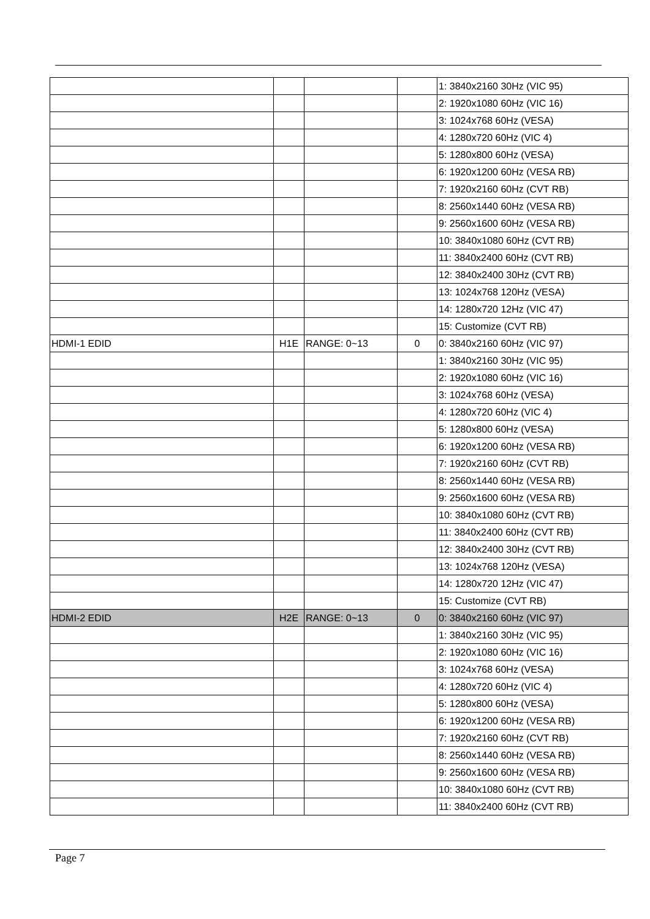| | | | | 1: 3840x2160 30Hz (VIC 95) |
| | | | | 2: 1920x1080 60Hz (VIC 16) |
| | | | | 3: 1024x768 60Hz (VESA) |
| | | | | 4: 1280x720 60Hz (VIC 4) |
| | | | | 5: 1280x800 60Hz (VESA) |
| | | | | 6: 1920x1200 60Hz (VESA RB) |
| | | | | 7: 1920x2160 60Hz (CVT RB) |
| | | | | 8: 2560x1440 60Hz (VESA RB) |
| | | | | 9: 2560x1600 60Hz (VESA RB) |
| | | | | 10: 3840x1080 60Hz (CVT RB) |
| | | | | 11: 3840x2400 60Hz (CVT RB) |
| | | | | 12: 3840x2400 30Hz (CVT RB) |
| | | | | 13: 1024x768 120Hz (VESA) |
| | | | | 14: 1280x720 12Hz (VIC 47) |
| | | | | 15: Customize (CVT RB) |
| HDMI-1 EDID | H1E | RANGE: 0~13 | 0 | 0: 3840x2160 60Hz (VIC 97) |
| | | | | 1: 3840x2160 30Hz (VIC 95) |
| | | | | 2: 1920x1080 60Hz (VIC 16) |
| | | | | 3: 1024x768 60Hz (VESA) |
| | | | | 4: 1280x720 60Hz (VIC 4) |
| | | | | 5: 1280x800 60Hz (VESA) |
| | | | | 6: 1920x1200 60Hz (VESA RB) |
| | | | | 7: 1920x2160 60Hz (CVT RB) |
| | | | | 8: 2560x1440 60Hz (VESA RB) |
| | | | | 9: 2560x1600 60Hz (VESA RB) |
| | | | | 10: 3840x1080 60Hz (CVT RB) |
| | | | | 11: 3840x2400 60Hz (CVT RB) |
| | | | | 12: 3840x2400 30Hz (CVT RB) |
| | | | | 13: 1024x768 120Hz (VESA) |
| | | | | 14: 1280x720 12Hz (VIC 47) |
| | | | | 15: Customize (CVT RB) |
| HDMI-2 EDID | H2E | RANGE: 0~13 | 0 | 0: 3840x2160 60Hz (VIC 97) |
| | | | | 1: 3840x2160 30Hz (VIC 95) |
| | | | | 2: 1920x1080 60Hz (VIC 16) |
| | | | | 3: 1024x768 60Hz (VESA) |
| | | | | 4: 1280x720 60Hz (VIC 4) |
| | | | | 5: 1280x800 60Hz (VESA) |
| | | | | 6: 1920x1200 60Hz (VESA RB) |
| | | | | 7: 1920x2160 60Hz (CVT RB) |
| | | | | 8: 2560x1440 60Hz (VESA RB) |
| | | | | 9: 2560x1600 60Hz (VESA RB) |
| | | | | 10: 3840x1080 60Hz (CVT RB) |
| | | | | 11: 3840x2400 60Hz (CVT RB) |
Page 7